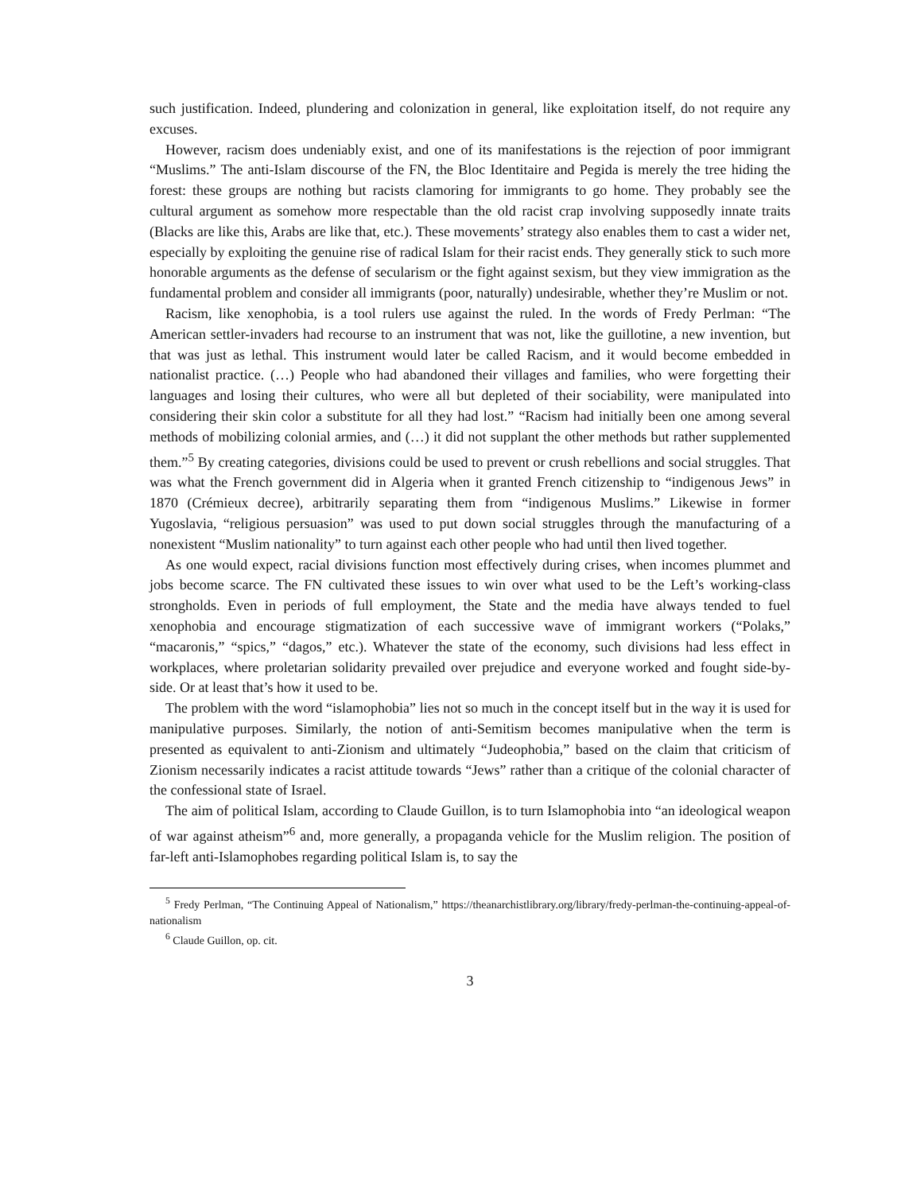such justification. Indeed, plundering and colonization in general, like exploitation itself, do not require any excuses.
However, racism does undeniably exist, and one of its manifestations is the rejection of poor immigrant “Muslims.” The anti-Islam discourse of the FN, the Bloc Identitaire and Pegida is merely the tree hiding the forest: these groups are nothing but racists clamoring for immigrants to go home. They probably see the cultural argument as somehow more respectable than the old racist crap involving supposedly innate traits (Blacks are like this, Arabs are like that, etc.). These movements’ strategy also enables them to cast a wider net, especially by exploiting the genuine rise of radical Islam for their racist ends. They generally stick to such more honorable arguments as the defense of secularism or the fight against sexism, but they view immigration as the fundamental problem and consider all immigrants (poor, naturally) undesirable, whether they’re Muslim or not.
Racism, like xenophobia, is a tool rulers use against the ruled. In the words of Fredy Perlman: “The American settler-invaders had recourse to an instrument that was not, like the guillotine, a new invention, but that was just as lethal. This instrument would later be called Racism, and it would become embedded in nationalist practice. (…) People who had abandoned their villages and families, who were forgetting their languages and losing their cultures, who were all but depleted of their sociability, were manipulated into considering their skin color a substitute for all they had lost.” “Racism had initially been one among several methods of mobilizing colonial armies, and (…) it did not supplant the other methods but rather supplemented them.”<sup>5</sup> By creating categories, divisions could be used to prevent or crush rebellions and social struggles. That was what the French government did in Algeria when it granted French citizenship to “indigenous Jews” in 1870 (Crémieux decree), arbitrarily separating them from “indigenous Muslims.” Likewise in former Yugoslavia, “religious persuasion” was used to put down social struggles through the manufacturing of a nonexistent “Muslim nationality” to turn against each other people who had until then lived together.
As one would expect, racial divisions function most effectively during crises, when incomes plummet and jobs become scarce. The FN cultivated these issues to win over what used to be the Left’s working-class strongholds. Even in periods of full employment, the State and the media have always tended to fuel xenophobia and encourage stigmatization of each successive wave of immigrant workers (“Polaks,” “macaronis,” “spics,” “dagos,” etc.). Whatever the state of the economy, such divisions had less effect in workplaces, where proletarian solidarity prevailed over prejudice and everyone worked and fought side-by-side. Or at least that’s how it used to be.
The problem with the word “islamophobia” lies not so much in the concept itself but in the way it is used for manipulative purposes. Similarly, the notion of anti-Semitism becomes manipulative when the term is presented as equivalent to anti-Zionism and ultimately “Judeophobia,” based on the claim that criticism of Zionism necessarily indicates a racist attitude towards “Jews” rather than a critique of the colonial character of the confessional state of Israel.
The aim of political Islam, according to Claude Guillon, is to turn Islamophobia into “an ideological weapon of war against atheism”<sup>6</sup> and, more generally, a propaganda vehicle for the Muslim religion. The position of far-left anti-Islamophobes regarding political Islam is, to say the
<sup>5</sup> Fredy Perlman, “The Continuing Appeal of Nationalism,” https://theanarchistlibrary.org/library/fredy-perlman-the-continuing-appeal-of-nationalism
<sup>6</sup> Claude Guillon, op. cit.
3